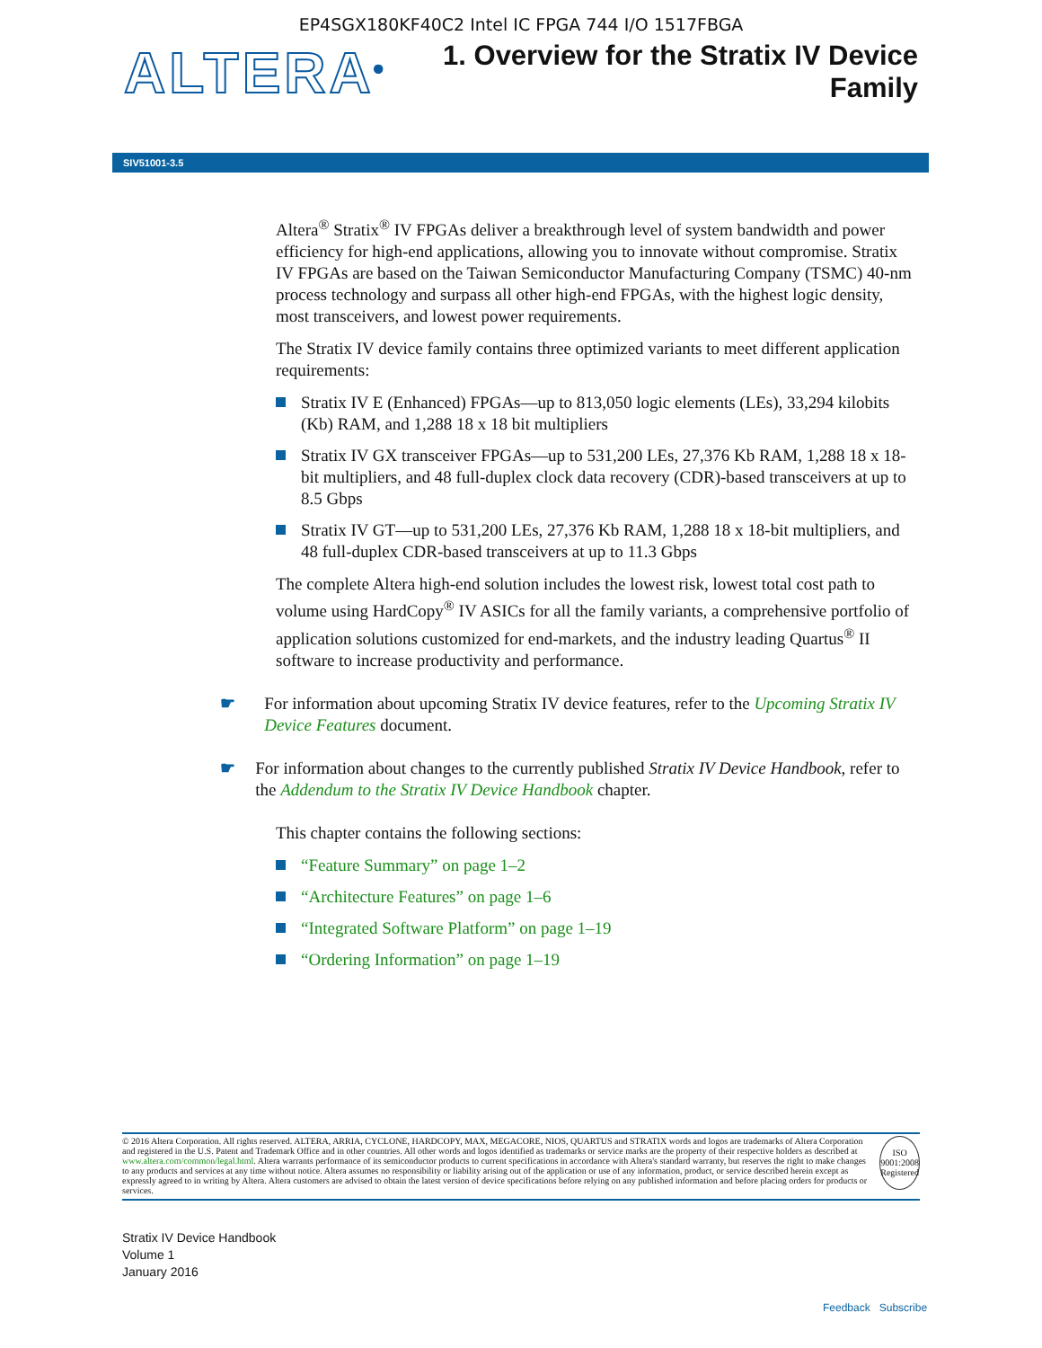EP4SGX180KF40C2 Intel IC FPGA 744 I/O 1517FBGA
ALTERA<sup>®</sup>
1. Overview for the Stratix IV Device
Family
SIV51001-3.5
Altera<sup>®</sup> Stratix<sup>®</sup> IV FPGAs deliver a breakthrough level of system bandwidth and power efficiency for high-end applications, allowing you to innovate without compromise. Stratix IV FPGAs are based on the Taiwan Semiconductor Manufacturing Company (TSMC) 40-nm process technology and surpass all other high-end FPGAs, with the highest logic density, most transceivers, and lowest power requirements.
The Stratix IV device family contains three optimized variants to meet different application requirements:
Stratix IV E (Enhanced) FPGAs—up to 813,050 logic elements (LEs), 33,294 kilobits (Kb) RAM, and 1,288 18 x 18 bit multipliers
Stratix IV GX transceiver FPGAs—up to 531,200 LEs, 27,376 Kb RAM, 1,288 18 x 18-bit multipliers, and 48 full-duplex clock data recovery (CDR)-based transceivers at up to 8.5 Gbps
Stratix IV GT—up to 531,200 LEs, 27,376 Kb RAM, 1,288 18 x 18-bit multipliers, and 48 full-duplex CDR-based transceivers at up to 11.3 Gbps
The complete Altera high-end solution includes the lowest risk, lowest total cost path to volume using HardCopy<sup>®</sup> IV ASICs for all the family variants, a comprehensive portfolio of application solutions customized for end-markets, and the industry leading Quartus<sup>®</sup> II software to increase productivity and performance.
☛ For information about upcoming Stratix IV device features, refer to the Upcoming Stratix IV Device Features document.
☛ For information about changes to the currently published Stratix IV Device Handbook, refer to the Addendum to the Stratix IV Device Handbook chapter.
This chapter contains the following sections:
“Feature Summary” on page 1–2
“Architecture Features” on page 1–6
“Integrated Software Platform” on page 1–19
“Ordering Information” on page 1–19
© 2016 Altera Corporation. All rights reserved. ALTERA, ARRIA, CYCLONE, HARDCOPY, MAX, MEGACORE, NIOS, QUARTUS and STRATIX words and logos are trademarks of Altera Corporation and registered in the U.S. Patent and Trademark Office and in other countries. All other words and logos identified as trademarks or service marks are the property of their respective holders as described at www.altera.com/common/legal.html. Altera warrants performance of its semiconductor products to current specifications in accordance with Altera's standard warranty, but reserves the right to make changes to any products and services at any time without notice. Altera assumes no responsibility or liability arising out of the application or use of any information, product, or service described herein except as expressly agreed to in writing by Altera. Altera customers are advised to obtain the latest version of device specifications before relying on any published information and before placing orders for products or services.
ISO
9001:2008
Registered
Stratix IV Device Handbook
Volume 1
January 2016
Feedback Subscribe